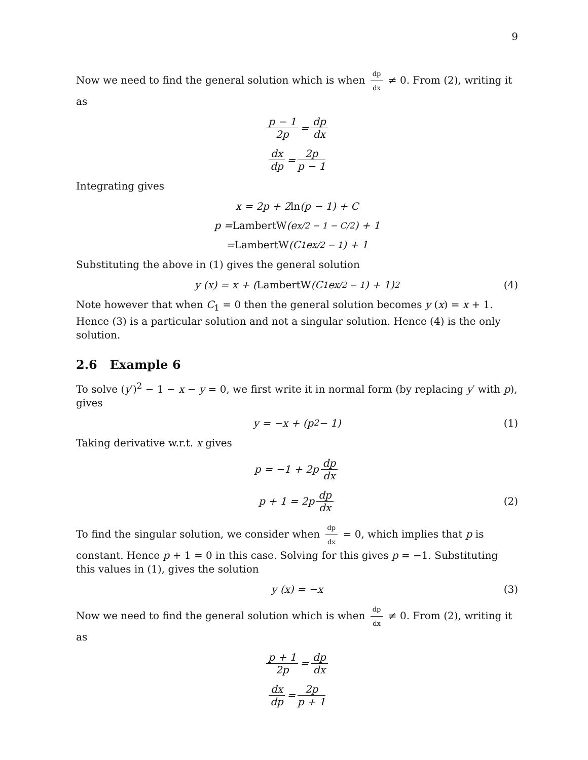9
Now we need to find the general solution which is when dp dx ≠ 0. From (2), writing it as
p − 1 2p = dp dx
dx dp = 2p p − 1
Integrating gives
x = 2p + 2 ln (p − 1) + C
p = LambertW (e<sup>x/2 − 1 − C/2</sup>) + 1
= LambertW (C<sub>1</sub>e<sup>x/2 − 1</sup>) + 1
Substituting the above in (1) gives the general solution
y (x) = x + (LambertW (C<sub>1</sub>e<sup>x/2 − 1</sup>) + 1)<sup>2</sup> (4)
Note however that when C<sub>1</sub> = 0 then the general solution becomes y (x) = x + 1. Hence (3) is a particular solution and not a singular solution. Hence (4) is the only solution.
2.6 Example 6
To solve (y′)<sup>2</sup> − 1 − x − y = 0, we first write it in normal form (by replacing y′ with p), gives
y = −x + (p<sup>2</sup> − 1) (1)
Taking derivative w.r.t. x gives
p = −1 + 2p dp dx
p + 1 = 2p dp dx (2)
To find the singular solution, we consider when dp dx = 0, which implies that p is constant. Hence p + 1 = 0 in this case. Solving for this gives p = −1. Substituting this values in (1), gives the solution
y (x) = −x (3)
Now we need to find the general solution which is when dp dx ≠ 0. From (2), writing it as
p + 1 2p = dp dx
dx dp = 2p p + 1